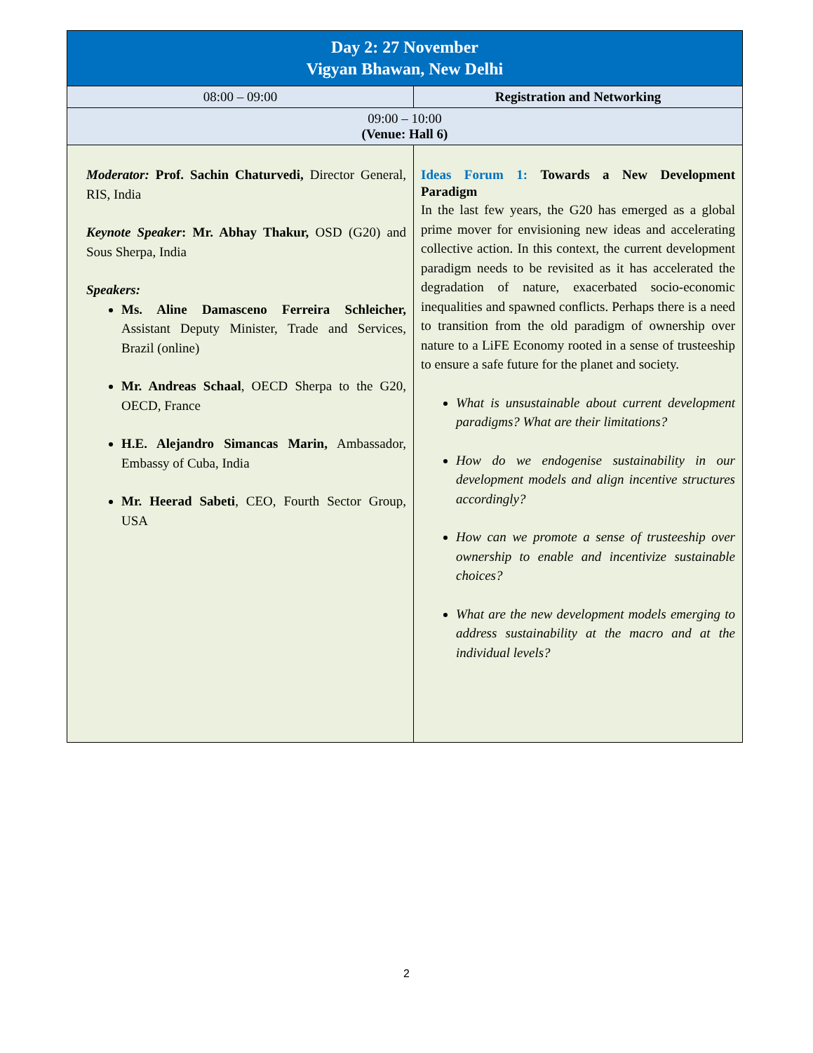| Day 2: 27 November Vigyan Bhawan, New Delhi | |
| 08:00 – 09:00 | Registration and Networking |
| 09:00 – 10:00 (Venue: Hall 6) | |
| Moderator: Prof. Sachin Chaturvedi, Director General, RIS, India Keynote Speaker : Mr. Abhay Thakur, OSD (G20) and Sous Sherpa, India Speakers: Ms. Aline Damasceno Ferreira Schleicher, Assistant Deputy Minister, Trade and Services, Brazil (online) Mr. Andreas Schaal , OECD Sherpa to the G20, OECD, France H.E. Alejandro Simancas Marin, Ambassador, Embassy of Cuba, India Mr. Heerad Sabeti , CEO, Fourth Sector Group, USA | Ideas Forum 1: Towards a New Development Paradigm In the last few years, the G20 has emerged as a global prime mover for envisioning new ideas and accelerating collective action. In this context, the current development paradigm needs to be revisited as it has accelerated the degradation of nature, exacerbated socio-economic inequalities and spawned conflicts. Perhaps there is a need to transition from the old paradigm of ownership over nature to a LiFE Economy rooted in a sense of trusteeship to ensure a safe future for the planet and society. What is unsustainable about current development paradigms? What are their limitations? How do we endogenise sustainability in our development models and align incentive structures accordingly? How can we promote a sense of trusteeship over ownership to enable and incentivize sustainable choices? What are the new development models emerging to address sustainability at the macro and at the individual levels? |
2